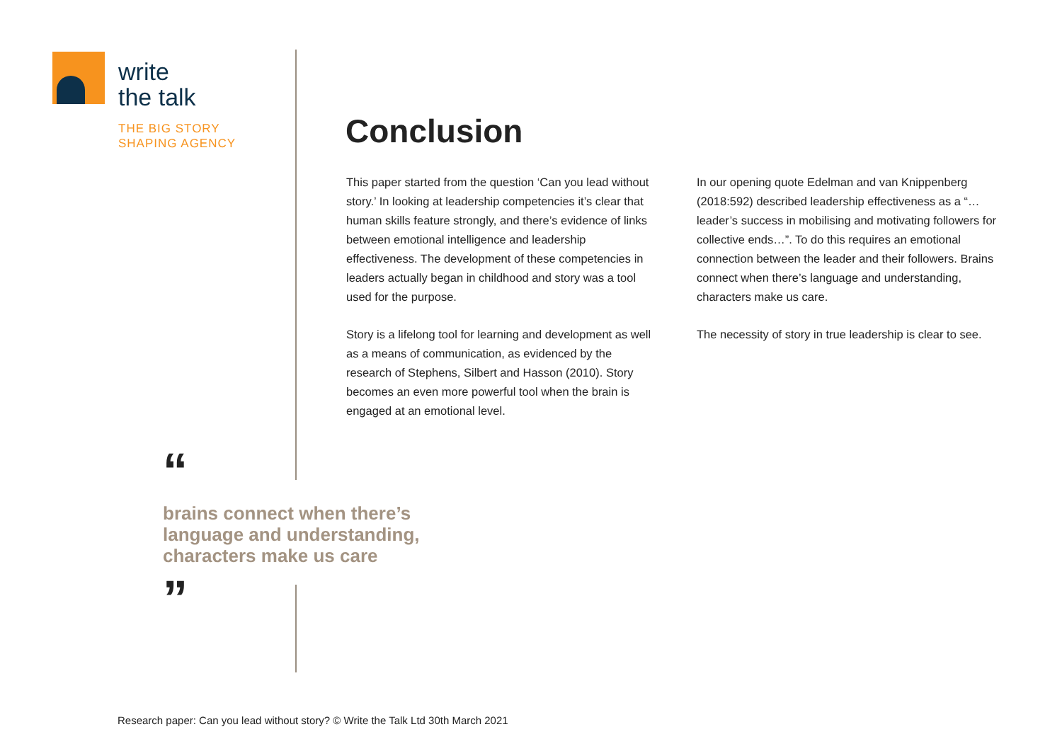write
the talk
THE BIG STORY
SHAPING AGENCY
Conclusion
This paper started from the question ‘Can you lead without story.’ In looking at leadership competencies it’s clear that human skills feature strongly, and there’s evidence of links between emotional intelligence and leadership effectiveness. The development of these competencies in leaders actually began in childhood and story was a tool used for the purpose.
Story is a lifelong tool for learning and development as well as a means of communication, as evidenced by the research of Stephens, Silbert and Hasson (2010). Story becomes an even more powerful tool when the brain is engaged at an emotional level.
In our opening quote Edelman and van Knippenberg (2018:592) described leadership effectiveness as a “…leader’s success in mobilising and motivating followers for collective ends…”. To do this requires an emotional connection between the leader and their followers. Brains connect when there’s language and understanding, characters make us care.
The necessity of story in true leadership is clear to see.
“
brains connect when there’s language and understanding, characters make us care
”
Research paper: Can you lead without story? © Write the Talk Ltd 30th March 2021